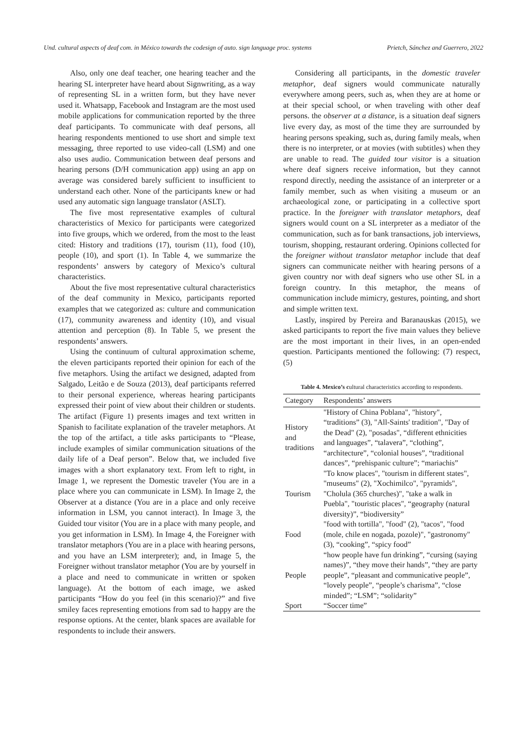Und. cultural aspects of deaf com. in México towards the codesign of auto. sign language proc. systems Prietch, Sánchez and Guerrero, 2022
Also, only one deaf teacher, one hearing teacher and the hearing SL interpreter have heard about Signwriting, as a way of representing SL in a written form, but they have never used it. Whatsapp, Facebook and Instagram are the most used mobile applications for communication reported by the three deaf participants. To communicate with deaf persons, all hearing respondents mentioned to use short and simple text messaging, three reported to use video-call (LSM) and one also uses audio. Communication between deaf persons and hearing persons (D/H communication app) using an app on average was considered barely sufficient to insufficient to understand each other. None of the participants knew or had used any automatic sign language translator (ASLT).
The five most representative examples of cultural characteristics of Mexico for participants were categorized into five groups, which we ordered, from the most to the least cited: History and traditions (17), tourism (11), food (10), people (10), and sport (1). In Table 4, we summarize the respondents’ answers by category of Mexico’s cultural characteristics.
About the five most representative cultural characteristics of the deaf community in Mexico, participants reported examples that we categorized as: culture and communication (17), community awareness and identity (10), and visual attention and perception (8). In Table 5, we present the respondents’ answers.
Using the continuum of cultural approximation scheme, the eleven participants reported their opinion for each of the five metaphors. Using the artifact we designed, adapted from Salgado, Leitão e de Souza (2013), deaf participants referred to their personal experience, whereas hearing participants expressed their point of view about their children or students. The artifact (Figure 1) presents images and text written in Spanish to facilitate explanation of the traveler metaphors. At the top of the artifact, a title asks participants to “Please, include examples of similar communication situations of the daily life of a Deaf person”. Below that, we included five images with a short explanatory text. From left to right, in Image 1, we represent the Domestic traveler (You are in a place where you can communicate in LSM). In Image 2, the Observer at a distance (You are in a place and only receive information in LSM, you cannot interact). In Image 3, the Guided tour visitor (You are in a place with many people, and you get information in LSM). In Image 4, the Foreigner with translator metaphors (You are in a place with hearing persons, and you have an LSM interpreter); and, in Image 5, the Foreigner without translator metaphor (You are by yourself in a place and need to communicate in written or spoken language). At the bottom of each image, we asked participants “How do you feel (in this scenario)?” and five smiley faces representing emotions from sad to happy are the response options. At the center, blank spaces are available for respondents to include their answers.
Considering all participants, in the domestic traveler metaphor, deaf signers would communicate naturally everywhere among peers, such as, when they are at home or at their special school, or when traveling with other deaf persons. the observer at a distance, is a situation deaf signers live every day, as most of the time they are surrounded by hearing persons speaking, such as, during family meals, when there is no interpreter, or at movies (with subtitles) when they are unable to read. The guided tour visitor is a situation where deaf signers receive information, but they cannot respond directly, needing the assistance of an interpreter or a family member, such as when visiting a museum or an archaeological zone, or participating in a collective sport practice. In the foreigner with translator metaphors, deaf signers would count on a SL interpreter as a mediator of the communication, such as for bank transactions, job interviews, tourism, shopping, restaurant ordering. Opinions collected for the foreigner without translator metaphor include that deaf signers can communicate neither with hearing persons of a given country nor with deaf signers who use other SL in a foreign country. In this metaphor, the means of communication include mimicry, gestures, pointing, and short and simple written text.
Lastly, inspired by Pereira and Baranauskas (2015), we asked participants to report the five main values they believe are the most important in their lives, in an open-ended question. Participants mentioned the following: (7) respect, (5)
Table 4. Mexico’s c ultural characteristics according to respondents.
| Category | Respondents’ answers |
| --- | --- |
| History and traditions | "History of China Poblana", "history", “traditions” (3), "All-Saints' tradition", "Day of the Dead" (2), "posadas", “different ethnicities and languages”, “talavera”, “clothing”, “architecture”, “colonial houses”, “traditional dances”, “prehispanic culture”; “mariachis” |
| Tourism | "To know places", "tourism in different states", "museums" (2), "Xochimilco", "pyramids", "Cholula (365 churches)", "take a walk in Puebla", "touristic places", “geography (natural diversity)”, “biodiversity” |
| Food | "food with tortilla", "food" (2), "tacos", "food (mole, chile en nogada, pozole)", "gastronomy" (3), “cooking”, “spicy food” |
| People | “how people have fun drinking”, “cursing (saying names)”, “they move their hands”, “they are party people”, “pleasant and communicative people”, “lovely people”, “people’s charisma”, “close minded”; “LSM”; “solidarity” |
| Sport | “Soccer time” |